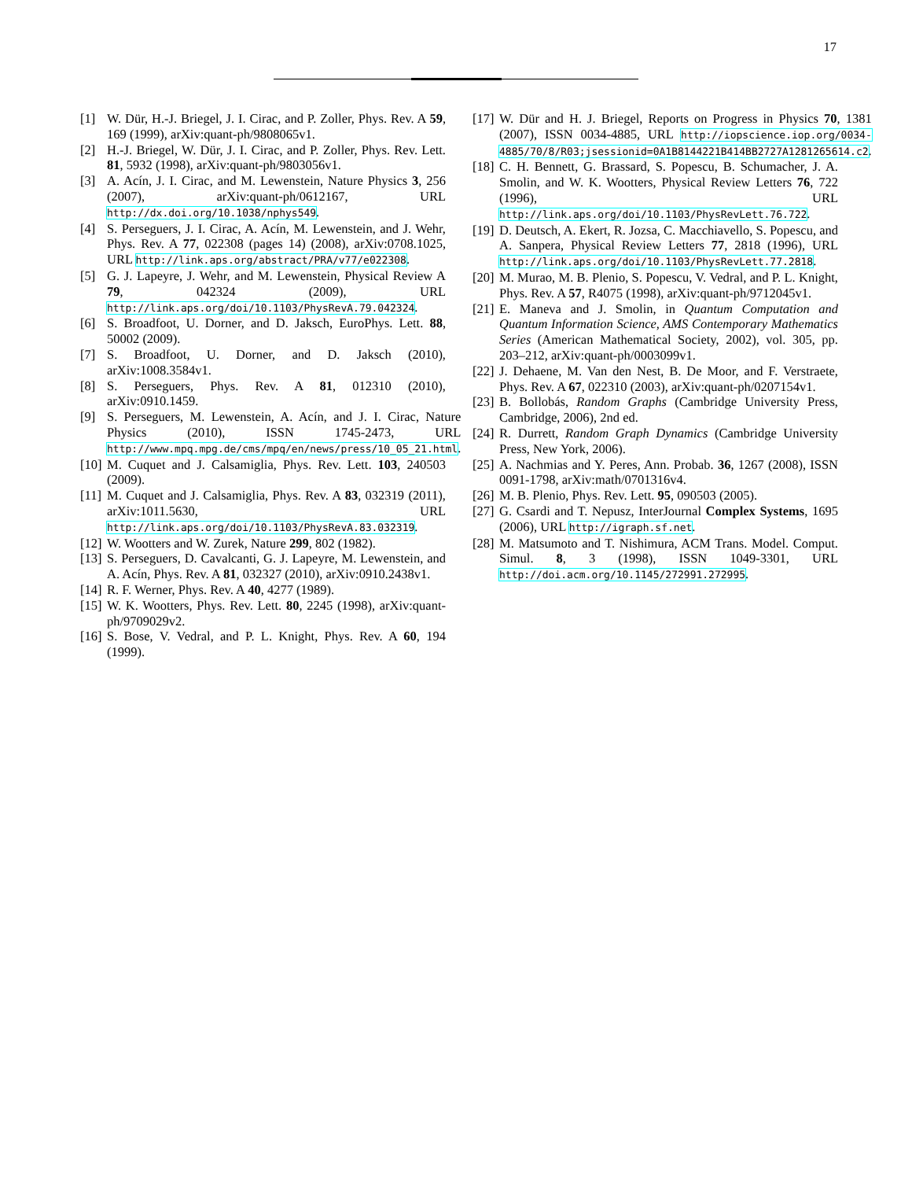17
[1] W. Dür, H.-J. Briegel, J. I. Cirac, and P. Zoller, Phys. Rev. A 59, 169 (1999), arXiv:quant-ph/9808065v1.
[2] H.-J. Briegel, W. Dür, J. I. Cirac, and P. Zoller, Phys. Rev. Lett. 81, 5932 (1998), arXiv:quant-ph/9803056v1.
[3] A. Acín, J. I. Cirac, and M. Lewenstein, Nature Physics 3, 256 (2007), arXiv:quant-ph/0612167, URL http://dx.doi.org/10.1038/nphys549.
[4] S. Perseguers, J. I. Cirac, A. Acín, M. Lewenstein, and J. Wehr, Phys. Rev. A 77, 022308 (pages 14) (2008), arXiv:0708.1025, URL http://link.aps.org/abstract/PRA/v77/e022308.
[5] G. J. Lapeyre, J. Wehr, and M. Lewenstein, Physical Review A 79, 042324 (2009), URL http://link.aps.org/doi/10.1103/PhysRevA.79.042324.
[6] S. Broadfoot, U. Dorner, and D. Jaksch, EuroPhys. Lett. 88, 50002 (2009).
[7] S. Broadfoot, U. Dorner, and D. Jaksch (2010), arXiv:1008.3584v1.
[8] S. Perseguers, Phys. Rev. A 81, 012310 (2010), arXiv:0910.1459.
[9] S. Perseguers, M. Lewenstein, A. Acín, and J. I. Cirac, Nature Physics (2010), ISSN 1745-2473, URL http://www.mpq.mpg.de/cms/mpq/en/news/press/10_05_21.html.
[10] M. Cuquet and J. Calsamiglia, Phys. Rev. Lett. 103, 240503 (2009).
[11] M. Cuquet and J. Calsamiglia, Phys. Rev. A 83, 032319 (2011), arXiv:1011.5630, URL http://link.aps.org/doi/10.1103/PhysRevA.83.032319.
[12] W. Wootters and W. Zurek, Nature 299, 802 (1982).
[13] S. Perseguers, D. Cavalcanti, G. J. Lapeyre, M. Lewenstein, and A. Acín, Phys. Rev. A 81, 032327 (2010), arXiv:0910.2438v1.
[14] R. F. Werner, Phys. Rev. A 40, 4277 (1989).
[15] W. K. Wootters, Phys. Rev. Lett. 80, 2245 (1998), arXiv:quant-ph/9709029v2.
[16] S. Bose, V. Vedral, and P. L. Knight, Phys. Rev. A 60, 194 (1999).
[17] W. Dür and H. J. Briegel, Reports on Progress in Physics 70, 1381 (2007), ISSN 0034-4885, URL http://iopscience.iop.org/0034-4885/70/8/R03;jsessionid=0A1B8144221B414BB2727A1281265614.c2.
[18] C. H. Bennett, G. Brassard, S. Popescu, B. Schumacher, J. A. Smolin, and W. K. Wootters, Physical Review Letters 76, 722 (1996), URL http://link.aps.org/doi/10.1103/PhysRevLett.76.722.
[19] D. Deutsch, A. Ekert, R. Jozsa, C. Macchiavello, S. Popescu, and A. Sanpera, Physical Review Letters 77, 2818 (1996), URL http://link.aps.org/doi/10.1103/PhysRevLett.77.2818.
[20] M. Murao, M. B. Plenio, S. Popescu, V. Vedral, and P. L. Knight, Phys. Rev. A 57, R4075 (1998), arXiv:quant-ph/9712045v1.
[21] E. Maneva and J. Smolin, in Quantum Computation and Quantum Information Science, AMS Contemporary Mathematics Series (American Mathematical Society, 2002), vol. 305, pp. 203–212, arXiv:quant-ph/0003099v1.
[22] J. Dehaene, M. Van den Nest, B. De Moor, and F. Verstraete, Phys. Rev. A 67, 022310 (2003), arXiv:quant-ph/0207154v1.
[23] B. Bollobás, Random Graphs (Cambridge University Press, Cambridge, 2006), 2nd ed.
[24] R. Durrett, Random Graph Dynamics (Cambridge University Press, New York, 2006).
[25] A. Nachmias and Y. Peres, Ann. Probab. 36, 1267 (2008), ISSN 0091-1798, arXiv:math/0701316v4.
[26] M. B. Plenio, Phys. Rev. Lett. 95, 090503 (2005).
[27] G. Csardi and T. Nepusz, InterJournal Complex Systems, 1695 (2006), URL http://igraph.sf.net.
[28] M. Matsumoto and T. Nishimura, ACM Trans. Model. Comput. Simul. 8, 3 (1998), ISSN 1049-3301, URL http://doi.acm.org/10.1145/272991.272995.